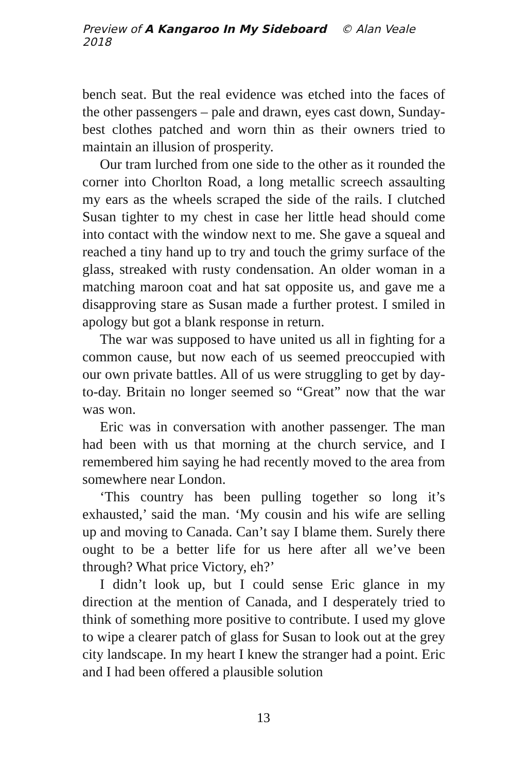Preview of A Kangaroo In My Sideboard © Alan Veale 2018
bench seat. But the real evidence was etched into the faces of the other passengers – pale and drawn, eyes cast down, Sunday-best clothes patched and worn thin as their owners tried to maintain an illusion of prosperity.
Our tram lurched from one side to the other as it rounded the corner into Chorlton Road, a long metallic screech assaulting my ears as the wheels scraped the side of the rails. I clutched Susan tighter to my chest in case her little head should come into contact with the window next to me. She gave a squeal and reached a tiny hand up to try and touch the grimy surface of the glass, streaked with rusty condensation. An older woman in a matching maroon coat and hat sat opposite us, and gave me a disapproving stare as Susan made a further protest. I smiled in apology but got a blank response in return.
The war was supposed to have united us all in fighting for a common cause, but now each of us seemed preoccupied with our own private battles. All of us were struggling to get by day-to-day. Britain no longer seemed so “Great” now that the war was won.
Eric was in conversation with another passenger. The man had been with us that morning at the church service, and I remembered him saying he had recently moved to the area from somewhere near London.
‘This country has been pulling together so long it’s exhausted,’ said the man. ‘My cousin and his wife are selling up and moving to Canada. Can’t say I blame them. Surely there ought to be a better life for us here after all we’ve been through? What price Victory, eh?’
I didn’t look up, but I could sense Eric glance in my direction at the mention of Canada, and I desperately tried to think of something more positive to contribute. I used my glove to wipe a clearer patch of glass for Susan to look out at the grey city landscape. In my heart I knew the stranger had a point. Eric and I had been offered a plausible solution
13